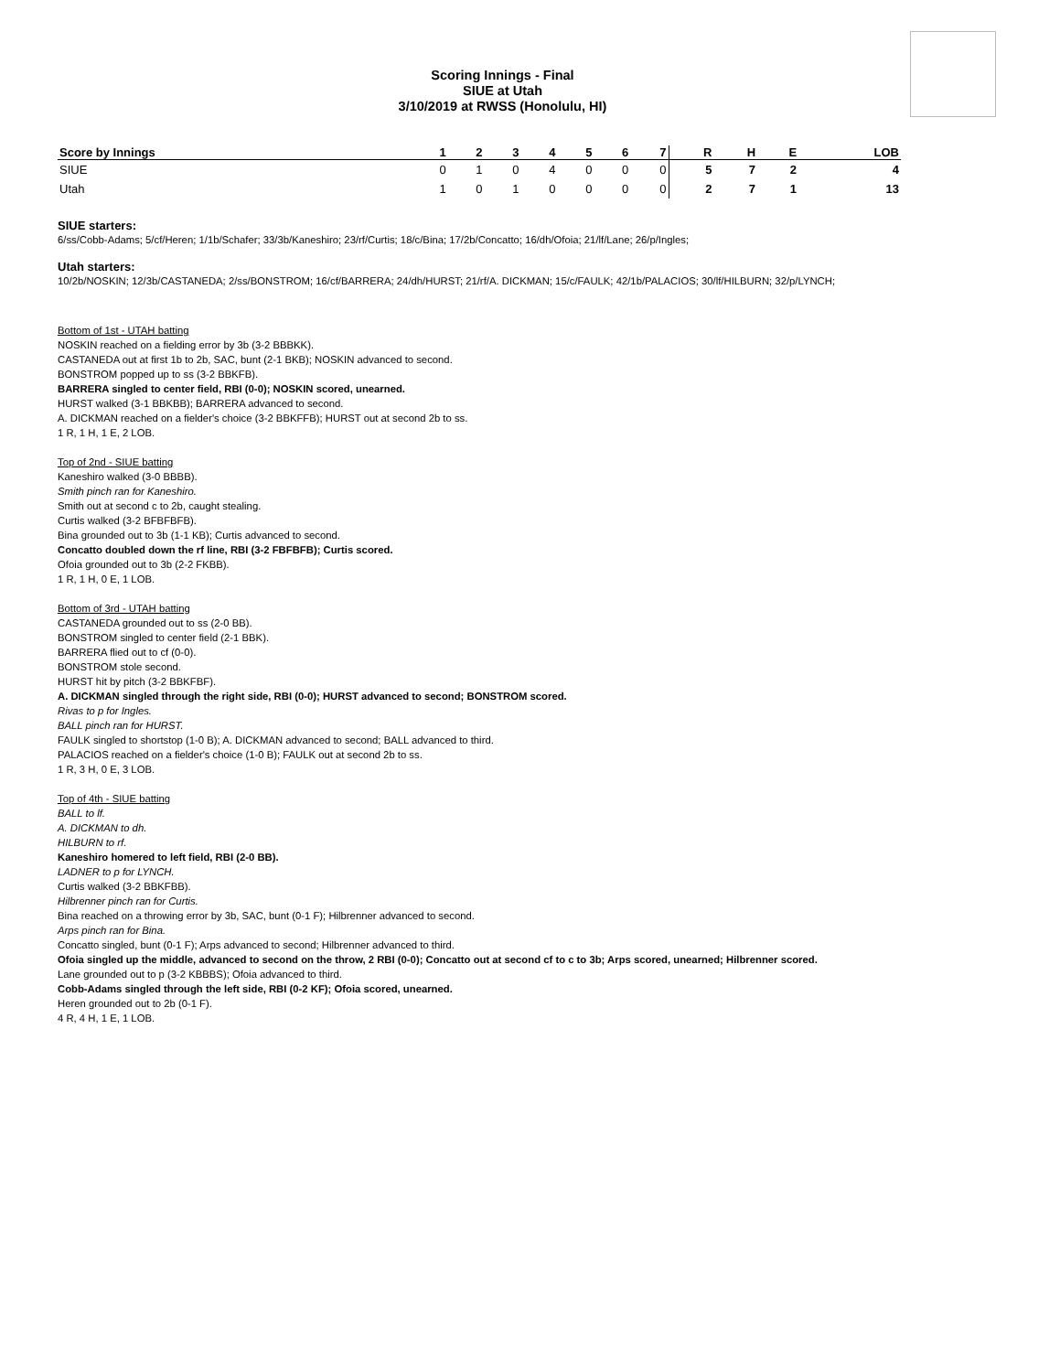Scoring Innings - Final
SIUE at Utah
3/10/2019 at RWSS (Honolulu, HI)
| Score by Innings | 1 | 2 | 3 | 4 | 5 | 6 | 7 | R | H | E | LOB |
| --- | --- | --- | --- | --- | --- | --- | --- | --- | --- | --- | --- |
| SIUE | 0 | 1 | 0 | 4 | 0 | 0 | 0 | 5 | 7 | 2 | 4 |
| Utah | 1 | 0 | 1 | 0 | 0 | 0 | 0 | 2 | 7 | 1 | 13 |
SIUE starters:
6/ss/Cobb-Adams; 5/cf/Heren; 1/1b/Schafer; 33/3b/Kaneshiro; 23/rf/Curtis; 18/c/Bina; 17/2b/Concatto; 16/dh/Ofoia; 21/lf/Lane; 26/p/Ingles;
Utah starters:
10/2b/NOSKIN; 12/3b/CASTANEDA; 2/ss/BONSTROM; 16/cf/BARRERA; 24/dh/HURST; 21/rf/A. DICKMAN; 15/c/FAULK; 42/1b/PALACIOS; 30/lf/HILBURN; 32/p/LYNCH;
Bottom of 1st - UTAH batting
NOSKIN reached on a fielding error by 3b (3-2 BBBKK).
CASTANEDA out at first 1b to 2b, SAC, bunt (2-1 BKB); NOSKIN advanced to second.
BONSTROM popped up to ss (3-2 BBKFB).
BARRERA singled to center field, RBI (0-0); NOSKIN scored, unearned.
HURST walked (3-1 BBKBB); BARRERA advanced to second.
A. DICKMAN reached on a fielder's choice (3-2 BBKFFB); HURST out at second 2b to ss.
1 R, 1 H, 1 E, 2 LOB.
Top of 2nd - SIUE batting
Kaneshiro walked (3-0 BBBB).
Smith pinch ran for Kaneshiro.
Smith out at second c to 2b, caught stealing.
Curtis walked (3-2 BFBFBFB).
Bina grounded out to 3b (1-1 KB); Curtis advanced to second.
Concatto doubled down the rf line, RBI (3-2 FBFBFB); Curtis scored.
Ofoia grounded out to 3b (2-2 FKBB).
1 R, 1 H, 0 E, 1 LOB.
Bottom of 3rd - UTAH batting
CASTANEDA grounded out to ss (2-0 BB).
BONSTROM singled to center field (2-1 BBK).
BARRERA flied out to cf (0-0).
BONSTROM stole second.
HURST hit by pitch (3-2 BBKFBF).
A. DICKMAN singled through the right side, RBI (0-0); HURST advanced to second; BONSTROM scored.
Rivas to p for Ingles.
BALL pinch ran for HURST.
FAULK singled to shortstop (1-0 B); A. DICKMAN advanced to second; BALL advanced to third.
PALACIOS reached on a fielder's choice (1-0 B); FAULK out at second 2b to ss.
1 R, 3 H, 0 E, 3 LOB.
Top of 4th - SIUE batting
BALL to lf.
A. DICKMAN to dh.
HILBURN to rf.
Kaneshiro homered to left field, RBI (2-0 BB).
LADNER to p for LYNCH.
Curtis walked (3-2 BBKFBB).
Hilbrenner pinch ran for Curtis.
Bina reached on a throwing error by 3b, SAC, bunt (0-1 F); Hilbrenner advanced to second.
Arps pinch ran for Bina.
Concatto singled, bunt (0-1 F); Arps advanced to second; Hilbrenner advanced to third.
Ofoia singled up the middle, advanced to second on the throw, 2 RBI (0-0); Concatto out at second cf to c to 3b; Arps scored, unearned; Hilbrenner scored.
Lane grounded out to p (3-2 KBBBS); Ofoia advanced to third.
Cobb-Adams singled through the left side, RBI (0-2 KF); Ofoia scored, unearned.
Heren grounded out to 2b (0-1 F).
4 R, 4 H, 1 E, 1 LOB.